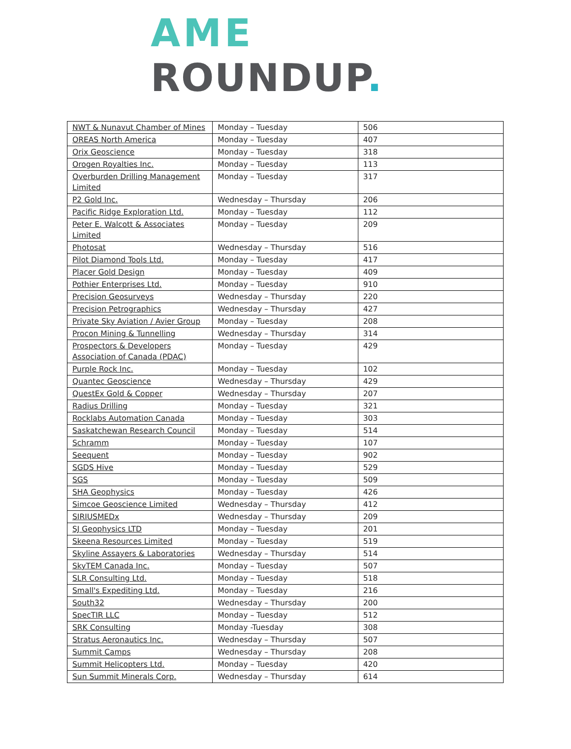AME
ROUNDUP.
| NWT & Nunavut Chamber of Mines | Monday – Tuesday | 506 |
| OREAS North America | Monday – Tuesday | 407 |
| Orix Geoscience | Monday – Tuesday | 318 |
| Orogen Royalties Inc. | Monday – Tuesday | 113 |
| Overburden Drilling Management Limited | Monday – Tuesday | 317 |
| P2 Gold Inc. | Wednesday – Thursday | 206 |
| Pacific Ridge Exploration Ltd. | Monday – Tuesday | 112 |
| Peter E. Walcott & Associates Limited | Monday – Tuesday | 209 |
| Photosat | Wednesday – Thursday | 516 |
| Pilot Diamond Tools Ltd. | Monday – Tuesday | 417 |
| Placer Gold Design | Monday – Tuesday | 409 |
| Pothier Enterprises Ltd. | Monday – Tuesday | 910 |
| Precision Geosurveys | Wednesday – Thursday | 220 |
| Precision Petrographics | Wednesday – Thursday | 427 |
| Private Sky Aviation / Avier Group | Monday – Tuesday | 208 |
| Procon Mining & Tunnelling | Wednesday – Thursday | 314 |
| Prospectors & Developers Association of Canada (PDAC) | Monday – Tuesday | 429 |
| Purple Rock Inc. | Monday – Tuesday | 102 |
| Quantec Geoscience | Wednesday – Thursday | 429 |
| QuestEx Gold & Copper | Wednesday – Thursday | 207 |
| Radius Drilling | Monday – Tuesday | 321 |
| Rocklabs Automation Canada | Monday – Tuesday | 303 |
| Saskatchewan Research Council | Monday – Tuesday | 514 |
| Schramm | Monday – Tuesday | 107 |
| Seequent | Monday – Tuesday | 902 |
| SGDS Hive | Monday – Tuesday | 529 |
| SGS | Monday – Tuesday | 509 |
| SHA Geophysics | Monday – Tuesday | 426 |
| Simcoe Geoscience Limited | Wednesday – Thursday | 412 |
| SIRIUSMEDx | Wednesday – Thursday | 209 |
| SJ Geophysics LTD | Monday – Tuesday | 201 |
| Skeena Resources Limited | Monday – Tuesday | 519 |
| Skyline Assayers & Laboratories | Wednesday – Thursday | 514 |
| SkyTEM Canada Inc. | Monday – Tuesday | 507 |
| SLR Consulting Ltd. | Monday – Tuesday | 518 |
| Small's Expediting Ltd. | Monday – Tuesday | 216 |
| South32 | Wednesday – Thursday | 200 |
| SpecTIR LLC | Monday – Tuesday | 512 |
| SRK Consulting | Monday -Tuesday | 308 |
| Stratus Aeronautics Inc. | Wednesday – Thursday | 507 |
| Summit Camps | Wednesday – Thursday | 208 |
| Summit Helicopters Ltd. | Monday – Tuesday | 420 |
| Sun Summit Minerals Corp. | Wednesday – Thursday | 614 |